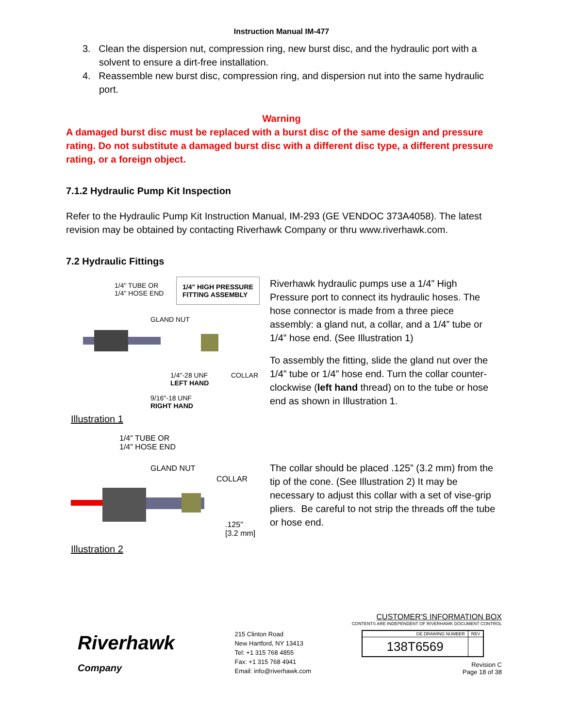Instruction Manual IM-477
3. Clean the dispersion nut, compression ring, new burst disc, and the hydraulic port with a solvent to ensure a dirt-free installation.
4. Reassemble new burst disc, compression ring, and dispersion nut into the same hydraulic port.
Warning
A damaged burst disc must be replaced with a burst disc of the same design and pressure rating. Do not substitute a damaged burst disc with a different disc type, a different pressure rating, or a foreign object.
7.1.2 Hydraulic Pump Kit Inspection
Refer to the Hydraulic Pump Kit Instruction Manual, IM-293 (GE VENDOC 373A4058). The latest revision may be obtained by contacting Riverhawk Company or thru www.riverhawk.com.
7.2 Hydraulic Fittings
1/4" TUBE OR
1/4" HOSE END
1/4" HIGH PRESSURE
FITTING ASSEMBLY
GLAND NUT
1/4"-28 UNF
LEFT HAND
COLLAR
9/16"-18 UNF
RIGHT HAND
Illustration 1
Riverhawk hydraulic pumps use a 1/4” High Pressure port to connect its hydraulic hoses. The hose connector is made from a three piece assembly: a gland nut, a collar, and a 1/4” tube or 1/4” hose end. (See Illustration 1)
To assembly the fitting, slide the gland nut over the 1/4” tube or 1/4” hose end. Turn the collar counter-clockwise (left hand thread) on to the tube or hose end as shown in Illustration 1.
1/4" TUBE OR
1/4" HOSE END
GLAND NUT
COLLAR
.125"
[3.2 mm]
Illustration 2
The collar should be placed .125” (3.2 mm) from the tip of the cone. (See Illustration 2) It may be necessary to adjust this collar with a set of vise-grip pliers. Be careful to not strip the threads off the tube or hose end.
Riverhawk
Company
215 Clinton Road
New Hartford, NY 13413
Tel: +1 315 768 4855
Fax: +1 315 768 4941
Email: info@riverhawk.com
CUSTOMER'S INFORMATION BOX
CONTENTS ARE INDEPENDENT OF RIVERHAWK DOCUMENT CONTROL
| GE DRAWING NUMBER | REV |
| --- | --- |
| 138T6569 | |
Revision C
Page 18 of 38